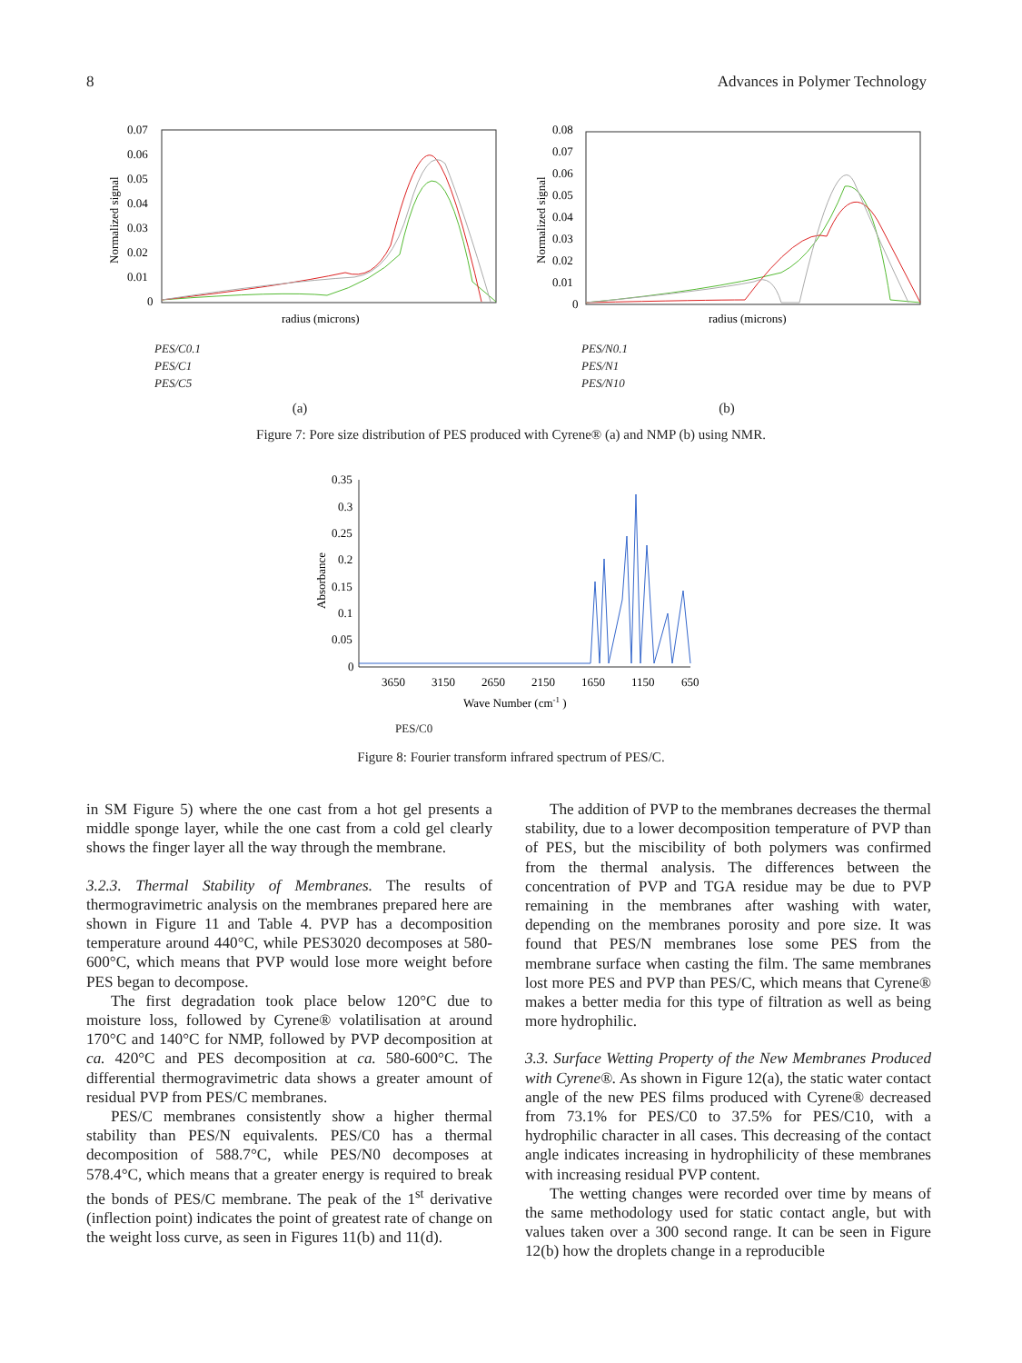8 Advances in Polymer Technology
Normalized signal
0.07
0.06
0.05
0.04
0.03
0.02
0.01
0
radius (microns)
PES/C0.1
PES/C1
PES/C5
(a)
Normalized signal
0.08
0.07
0.06
0.05
0.04
0.03
0.02
0.01
0
radius (microns)
PES/N0.1
PES/N1
PES/N10
(b)
Figure 7: Pore size distribution of PES produced with Cyrene® (a) and NMP (b) using NMR.
Absorbance
0.35
0.3
0.25
0.2
0.15
0.1
0.05
0
3650
3150
2650
2150
1650
1150
650
Wave Number (cm-1 )
PES/C0
Figure 8: Fourier transform infrared spectrum of PES/C.
in SM Figure 5) where the one cast from a hot gel presents a middle sponge layer, while the one cast from a cold gel clearly shows the finger layer all the way through the membrane.
3.2.3. Thermal Stability of Membranes. The results of thermogravimetric analysis on the membranes prepared here are shown in Figure 11 and Table 4. PVP has a decomposition temperature around 440°C, while PES3020 decomposes at 580-600°C, which means that PVP would lose more weight before PES began to decompose.
The first degradation took place below 120°C due to moisture loss, followed by Cyrene® volatilisation at around 170°C and 140°C for NMP, followed by PVP decomposition at ca. 420°C and PES decomposition at ca. 580-600°C. The differential thermogravimetric data shows a greater amount of residual PVP from PES/C membranes.
PES/C membranes consistently show a higher thermal stability than PES/N equivalents. PES/C0 has a thermal decomposition of 588.7°C, while PES/N0 decomposes at 578.4°C, which means that a greater energy is required to break the bonds of PES/C membrane. The peak of the 1<sup>st</sup> derivative (inflection point) indicates the point of greatest rate of change on the weight loss curve, as seen in Figures 11(b) and 11(d).
The addition of PVP to the membranes decreases the thermal stability, due to a lower decomposition temperature of PVP than of PES, but the miscibility of both polymers was confirmed from the thermal analysis. The differences between the concentration of PVP and TGA residue may be due to PVP remaining in the membranes after washing with water, depending on the membranes porosity and pore size. It was found that PES/N membranes lose some PES from the membrane surface when casting the film. The same membranes lost more PES and PVP than PES/C, which means that Cyrene® makes a better media for this type of filtration as well as being more hydrophilic.
3.3. Surface Wetting Property of the New Membranes Produced with Cyrene®. As shown in Figure 12(a), the static water contact angle of the new PES films produced with Cyrene® decreased from 73.1% for PES/C0 to 37.5% for PES/C10, with a hydrophilic character in all cases. This decreasing of the contact angle indicates increasing in hydrophilicity of these membranes with increasing residual PVP content.
The wetting changes were recorded over time by means of the same methodology used for static contact angle, but with values taken over a 300 second range. It can be seen in Figure 12(b) how the droplets change in a reproducible